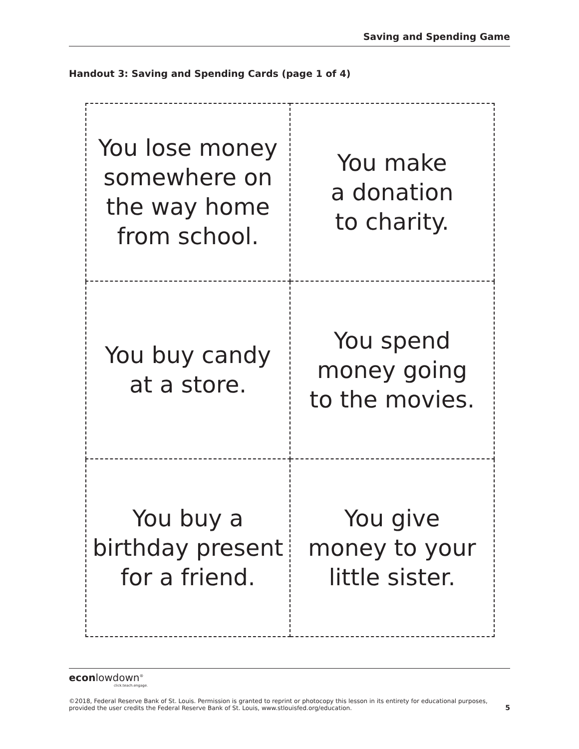Saving and Spending Game
Handout 3: Saving and Spending Cards (page 1 of 4)
| You lose money somewhere on the way home from school. | You make a donation to charity. |
| You buy candy at a store. | You spend money going to the movies. |
| You buy a birthday present for a friend. | You give money to your little sister. |
econlowdown<sup>®</sup>
click.teach.engage.
©2018, Federal Reserve Bank of St. Louis. Permission is granted to reprint or photocopy this lesson in its entirety for educational purposes,
provided the user credits the Federal Reserve Bank of St. Louis, www.stlouisfed.org/education. 5